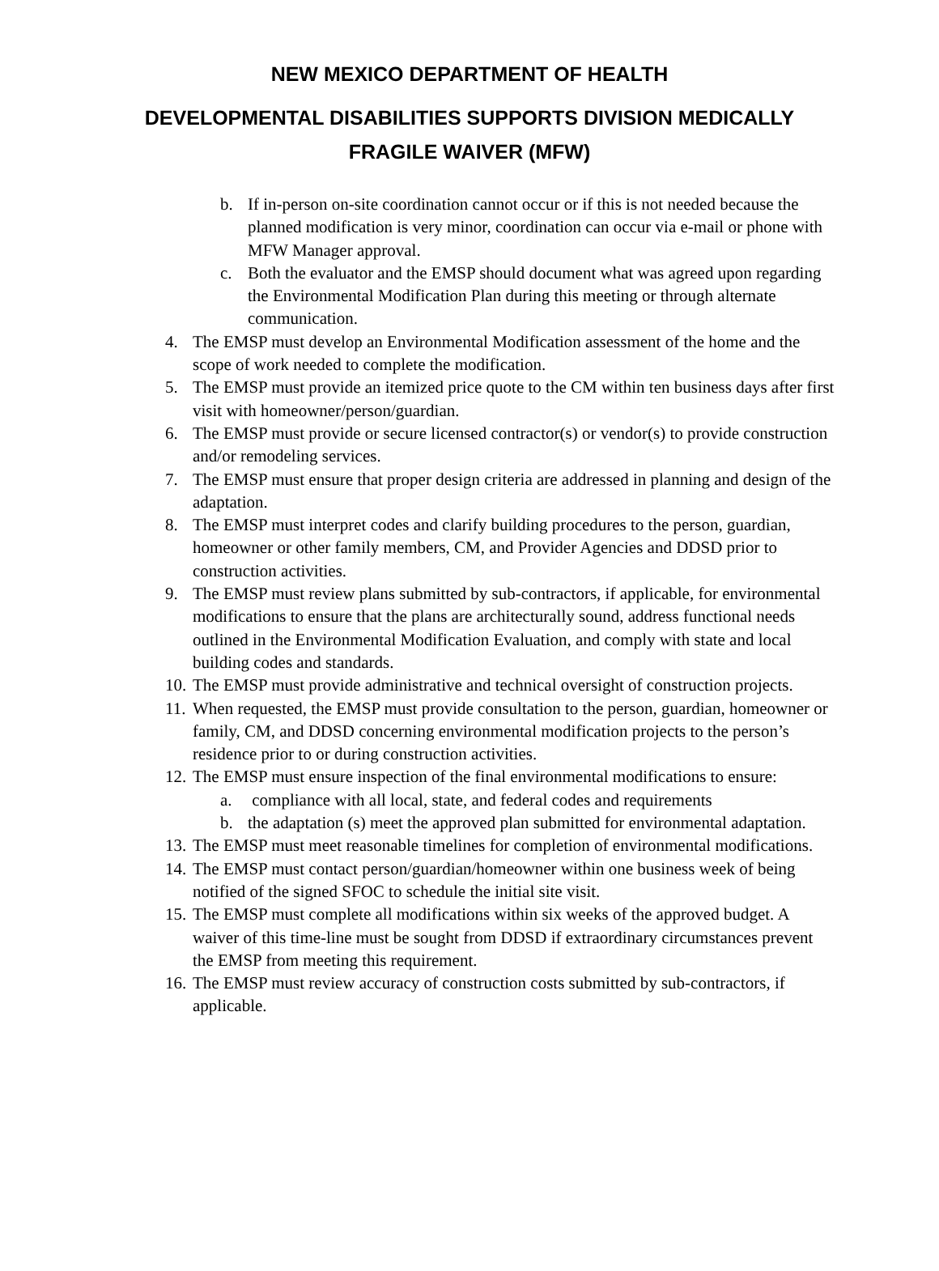NEW MEXICO DEPARTMENT OF HEALTH
DEVELOPMENTAL DISABILITIES SUPPORTS DIVISION MEDICALLY FRAGILE WAIVER (MFW)
b. If in-person on-site coordination cannot occur or if this is not needed because the planned modification is very minor, coordination can occur via e-mail or phone with MFW Manager approval.
c. Both the evaluator and the EMSP should document what was agreed upon regarding the Environmental Modification Plan during this meeting or through alternate communication.
4. The EMSP must develop an Environmental Modification assessment of the home and the scope of work needed to complete the modification.
5. The EMSP must provide an itemized price quote to the CM within ten business days after first visit with homeowner/person/guardian.
6. The EMSP must provide or secure licensed contractor(s) or vendor(s) to provide construction and/or remodeling services.
7. The EMSP must ensure that proper design criteria are addressed in planning and design of the adaptation.
8. The EMSP must interpret codes and clarify building procedures to the person, guardian, homeowner or other family members, CM, and Provider Agencies and DDSD prior to construction activities.
9. The EMSP must review plans submitted by sub-contractors, if applicable, for environmental modifications to ensure that the plans are architecturally sound, address functional needs outlined in the Environmental Modification Evaluation, and comply with state and local building codes and standards.
10. The EMSP must provide administrative and technical oversight of construction projects.
11. When requested, the EMSP must provide consultation to the person, guardian, homeowner or family, CM, and DDSD concerning environmental modification projects to the person’s residence prior to or during construction activities.
12. The EMSP must ensure inspection of the final environmental modifications to ensure:
a. compliance with all local, state, and federal codes and requirements
b. the adaptation (s) meet the approved plan submitted for environmental adaptation.
13. The EMSP must meet reasonable timelines for completion of environmental modifications.
14. The EMSP must contact person/guardian/homeowner within one business week of being notified of the signed SFOC to schedule the initial site visit.
15. The EMSP must complete all modifications within six weeks of the approved budget. A waiver of this time-line must be sought from DDSD if extraordinary circumstances prevent the EMSP from meeting this requirement.
16. The EMSP must review accuracy of construction costs submitted by sub-contractors, if applicable.